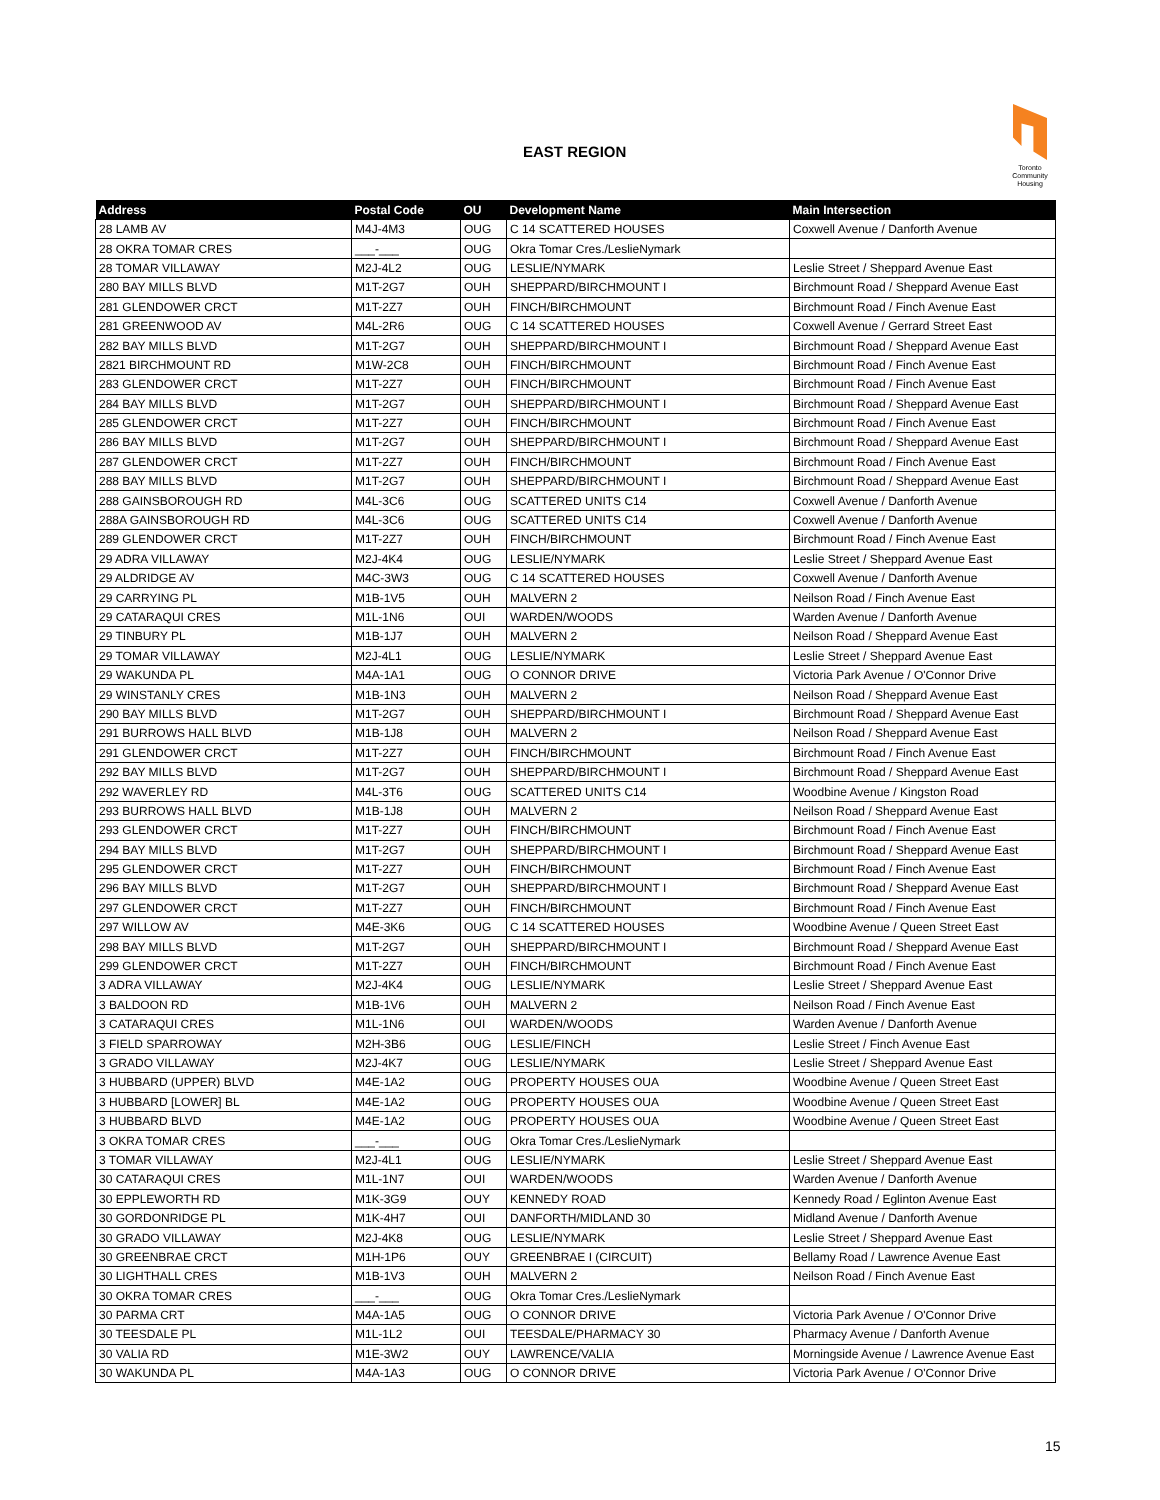EAST REGION
Toronto
Community
Housing
| Address | Postal Code | OU | Development Name | Main Intersection |
| --- | --- | --- | --- | --- |
| 28 LAMB AV | M4J-4M3 | OUG | C 14 SCATTERED HOUSES | Coxwell Avenue / Danforth Avenue |
| 28 OKRA TOMAR CRES | ___-___ | OUG | Okra Tomar Cres./LeslieNymark | |
| 28 TOMAR VILLAWAY | M2J-4L2 | OUG | LESLIE/NYMARK | Leslie Street / Sheppard Avenue East |
| 280 BAY MILLS BLVD | M1T-2G7 | OUH | SHEPPARD/BIRCHMOUNT I | Birchmount Road / Sheppard Avenue East |
| 281 GLENDOWER CRCT | M1T-2Z7 | OUH | FINCH/BIRCHMOUNT | Birchmount Road / Finch Avenue East |
| 281 GREENWOOD AV | M4L-2R6 | OUG | C 14 SCATTERED HOUSES | Coxwell Avenue / Gerrard Street East |
| 282 BAY MILLS BLVD | M1T-2G7 | OUH | SHEPPARD/BIRCHMOUNT I | Birchmount Road / Sheppard Avenue East |
| 2821 BIRCHMOUNT RD | M1W-2C8 | OUH | FINCH/BIRCHMOUNT | Birchmount Road / Finch Avenue East |
| 283 GLENDOWER CRCT | M1T-2Z7 | OUH | FINCH/BIRCHMOUNT | Birchmount Road / Finch Avenue East |
| 284 BAY MILLS BLVD | M1T-2G7 | OUH | SHEPPARD/BIRCHMOUNT I | Birchmount Road / Sheppard Avenue East |
| 285 GLENDOWER CRCT | M1T-2Z7 | OUH | FINCH/BIRCHMOUNT | Birchmount Road / Finch Avenue East |
| 286 BAY MILLS BLVD | M1T-2G7 | OUH | SHEPPARD/BIRCHMOUNT I | Birchmount Road / Sheppard Avenue East |
| 287 GLENDOWER CRCT | M1T-2Z7 | OUH | FINCH/BIRCHMOUNT | Birchmount Road / Finch Avenue East |
| 288 BAY MILLS BLVD | M1T-2G7 | OUH | SHEPPARD/BIRCHMOUNT I | Birchmount Road / Sheppard Avenue East |
| 288 GAINSBOROUGH RD | M4L-3C6 | OUG | SCATTERED UNITS C14 | Coxwell Avenue / Danforth Avenue |
| 288A GAINSBOROUGH RD | M4L-3C6 | OUG | SCATTERED UNITS C14 | Coxwell Avenue / Danforth Avenue |
| 289 GLENDOWER CRCT | M1T-2Z7 | OUH | FINCH/BIRCHMOUNT | Birchmount Road / Finch Avenue East |
| 29 ADRA VILLAWAY | M2J-4K4 | OUG | LESLIE/NYMARK | Leslie Street / Sheppard Avenue East |
| 29 ALDRIDGE AV | M4C-3W3 | OUG | C 14 SCATTERED HOUSES | Coxwell Avenue / Danforth Avenue |
| 29 CARRYING PL | M1B-1V5 | OUH | MALVERN 2 | Neilson Road / Finch Avenue East |
| 29 CATARAQUI CRES | M1L-1N6 | OUI | WARDEN/WOODS | Warden Avenue / Danforth Avenue |
| 29 TINBURY PL | M1B-1J7 | OUH | MALVERN 2 | Neilson Road / Sheppard Avenue East |
| 29 TOMAR VILLAWAY | M2J-4L1 | OUG | LESLIE/NYMARK | Leslie Street / Sheppard Avenue East |
| 29 WAKUNDA PL | M4A-1A1 | OUG | O CONNOR DRIVE | Victoria Park Avenue / O'Connor Drive |
| 29 WINSTANLY CRES | M1B-1N3 | OUH | MALVERN 2 | Neilson Road / Sheppard Avenue East |
| 290 BAY MILLS BLVD | M1T-2G7 | OUH | SHEPPARD/BIRCHMOUNT I | Birchmount Road / Sheppard Avenue East |
| 291 BURROWS HALL BLVD | M1B-1J8 | OUH | MALVERN 2 | Neilson Road / Sheppard Avenue East |
| 291 GLENDOWER CRCT | M1T-2Z7 | OUH | FINCH/BIRCHMOUNT | Birchmount Road / Finch Avenue East |
| 292 BAY MILLS BLVD | M1T-2G7 | OUH | SHEPPARD/BIRCHMOUNT I | Birchmount Road / Sheppard Avenue East |
| 292 WAVERLEY RD | M4L-3T6 | OUG | SCATTERED UNITS C14 | Woodbine Avenue / Kingston Road |
| 293 BURROWS HALL BLVD | M1B-1J8 | OUH | MALVERN 2 | Neilson Road / Sheppard Avenue East |
| 293 GLENDOWER CRCT | M1T-2Z7 | OUH | FINCH/BIRCHMOUNT | Birchmount Road / Finch Avenue East |
| 294 BAY MILLS BLVD | M1T-2G7 | OUH | SHEPPARD/BIRCHMOUNT I | Birchmount Road / Sheppard Avenue East |
| 295 GLENDOWER CRCT | M1T-2Z7 | OUH | FINCH/BIRCHMOUNT | Birchmount Road / Finch Avenue East |
| 296 BAY MILLS BLVD | M1T-2G7 | OUH | SHEPPARD/BIRCHMOUNT I | Birchmount Road / Sheppard Avenue East |
| 297 GLENDOWER CRCT | M1T-2Z7 | OUH | FINCH/BIRCHMOUNT | Birchmount Road / Finch Avenue East |
| 297 WILLOW AV | M4E-3K6 | OUG | C 14 SCATTERED HOUSES | Woodbine Avenue / Queen Street East |
| 298 BAY MILLS BLVD | M1T-2G7 | OUH | SHEPPARD/BIRCHMOUNT I | Birchmount Road / Sheppard Avenue East |
| 299 GLENDOWER CRCT | M1T-2Z7 | OUH | FINCH/BIRCHMOUNT | Birchmount Road / Finch Avenue East |
| 3 ADRA VILLAWAY | M2J-4K4 | OUG | LESLIE/NYMARK | Leslie Street / Sheppard Avenue East |
| 3 BALDOON RD | M1B-1V6 | OUH | MALVERN 2 | Neilson Road / Finch Avenue East |
| 3 CATARAQUI CRES | M1L-1N6 | OUI | WARDEN/WOODS | Warden Avenue / Danforth Avenue |
| 3 FIELD SPARROWAY | M2H-3B6 | OUG | LESLIE/FINCH | Leslie Street / Finch Avenue East |
| 3 GRADO VILLAWAY | M2J-4K7 | OUG | LESLIE/NYMARK | Leslie Street / Sheppard Avenue East |
| 3 HUBBARD (UPPER) BLVD | M4E-1A2 | OUG | PROPERTY HOUSES OUA | Woodbine Avenue / Queen Street East |
| 3 HUBBARD [LOWER] BL | M4E-1A2 | OUG | PROPERTY HOUSES OUA | Woodbine Avenue / Queen Street East |
| 3 HUBBARD BLVD | M4E-1A2 | OUG | PROPERTY HOUSES OUA | Woodbine Avenue / Queen Street East |
| 3 OKRA TOMAR CRES | ___-___ | OUG | Okra Tomar Cres./LeslieNymark | |
| 3 TOMAR VILLAWAY | M2J-4L1 | OUG | LESLIE/NYMARK | Leslie Street / Sheppard Avenue East |
| 30 CATARAQUI CRES | M1L-1N7 | OUI | WARDEN/WOODS | Warden Avenue / Danforth Avenue |
| 30 EPPLEWORTH RD | M1K-3G9 | OUY | KENNEDY ROAD | Kennedy Road / Eglinton Avenue East |
| 30 GORDONRIDGE PL | M1K-4H7 | OUI | DANFORTH/MIDLAND 30 | Midland Avenue / Danforth Avenue |
| 30 GRADO VILLAWAY | M2J-4K8 | OUG | LESLIE/NYMARK | Leslie Street / Sheppard Avenue East |
| 30 GREENBRAE CRCT | M1H-1P6 | OUY | GREENBRAE I (CIRCUIT) | Bellamy Road / Lawrence Avenue East |
| 30 LIGHTHALL CRES | M1B-1V3 | OUH | MALVERN 2 | Neilson Road / Finch Avenue East |
| 30 OKRA TOMAR CRES | ___-___ | OUG | Okra Tomar Cres./LeslieNymark | |
| 30 PARMA CRT | M4A-1A5 | OUG | O CONNOR DRIVE | Victoria Park Avenue / O'Connor Drive |
| 30 TEESDALE PL | M1L-1L2 | OUI | TEESDALE/PHARMACY 30 | Pharmacy Avenue / Danforth Avenue |
| 30 VALIA RD | M1E-3W2 | OUY | LAWRENCE/VALIA | Morningside Avenue / Lawrence Avenue East |
| 30 WAKUNDA PL | M4A-1A3 | OUG | O CONNOR DRIVE | Victoria Park Avenue / O'Connor Drive |
15